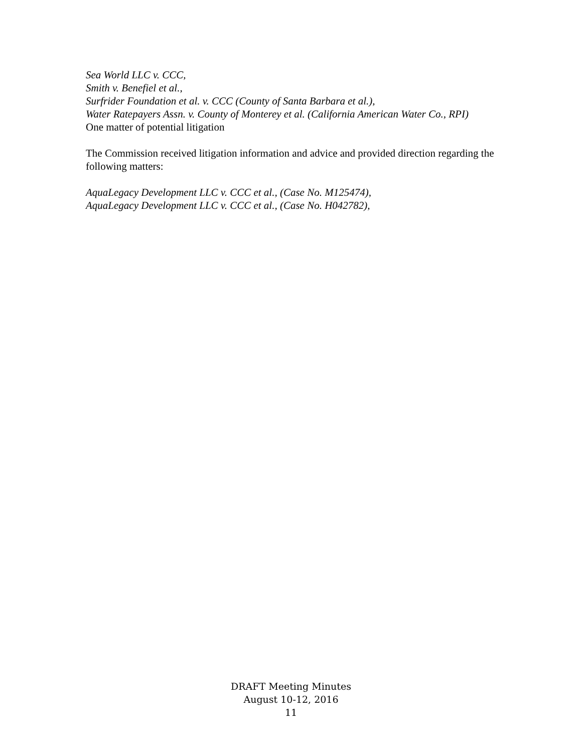Sea World LLC v. CCC,
Smith v. Benefiel et al.,
Surfrider Foundation et al. v. CCC (County of Santa Barbara et al.),
Water Ratepayers Assn. v. County of Monterey et al. (California American Water Co., RPI)
One matter of potential litigation
The Commission received litigation information and advice and provided direction regarding the following matters:
AquaLegacy Development LLC v. CCC et al., (Case No. M125474),
AquaLegacy Development LLC v. CCC et al., (Case No. H042782),
DRAFT Meeting Minutes
August 10-12, 2016
11